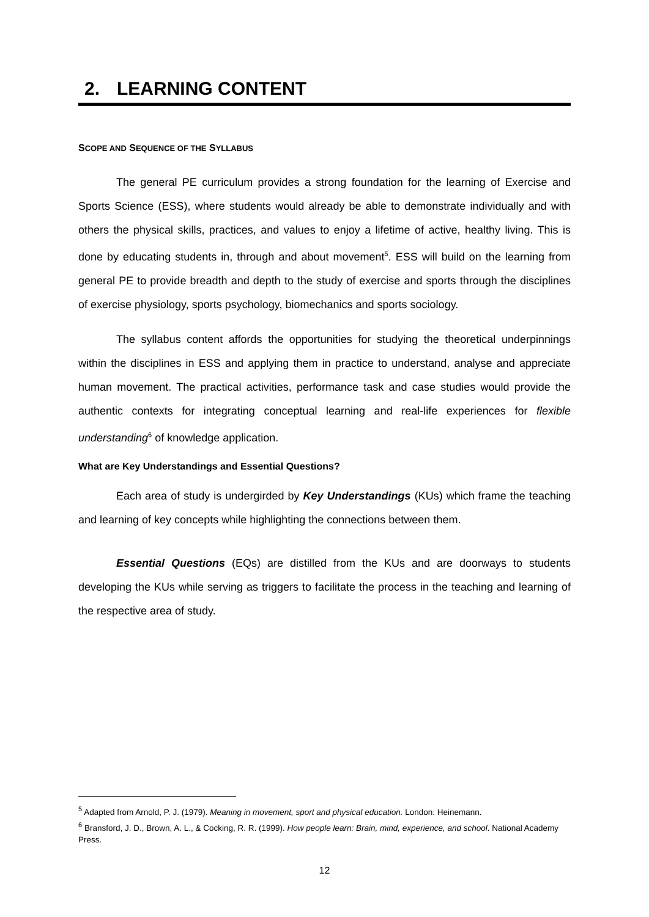2. LEARNING CONTENT
SCOPE AND SEQUENCE OF THE SYLLABUS
The general PE curriculum provides a strong foundation for the learning of Exercise and Sports Science (ESS), where students would already be able to demonstrate individually and with others the physical skills, practices, and values to enjoy a lifetime of active, healthy living. This is done by educating students in, through and about movement<sup>5</sup>. ESS will build on the learning from general PE to provide breadth and depth to the study of exercise and sports through the disciplines of exercise physiology, sports psychology, biomechanics and sports sociology.
The syllabus content affords the opportunities for studying the theoretical underpinnings within the disciplines in ESS and applying them in practice to understand, analyse and appreciate human movement. The practical activities, performance task and case studies would provide the authentic contexts for integrating conceptual learning and real-life experiences for flexible understanding<sup>6</sup> of knowledge application.
What are Key Understandings and Essential Questions?
Each area of study is undergirded by Key Understandings (KUs) which frame the teaching and learning of key concepts while highlighting the connections between them.
Essential Questions (EQs) are distilled from the KUs and are doorways to students developing the KUs while serving as triggers to facilitate the process in the teaching and learning of the respective area of study.
<sup>5</sup> Adapted from Arnold, P. J. (1979). Meaning in movement, sport and physical education. London: Heinemann.
<sup>6</sup> Bransford, J. D., Brown, A. L., & Cocking, R. R. (1999). How people learn: Brain, mind, experience, and school. National Academy Press.
12